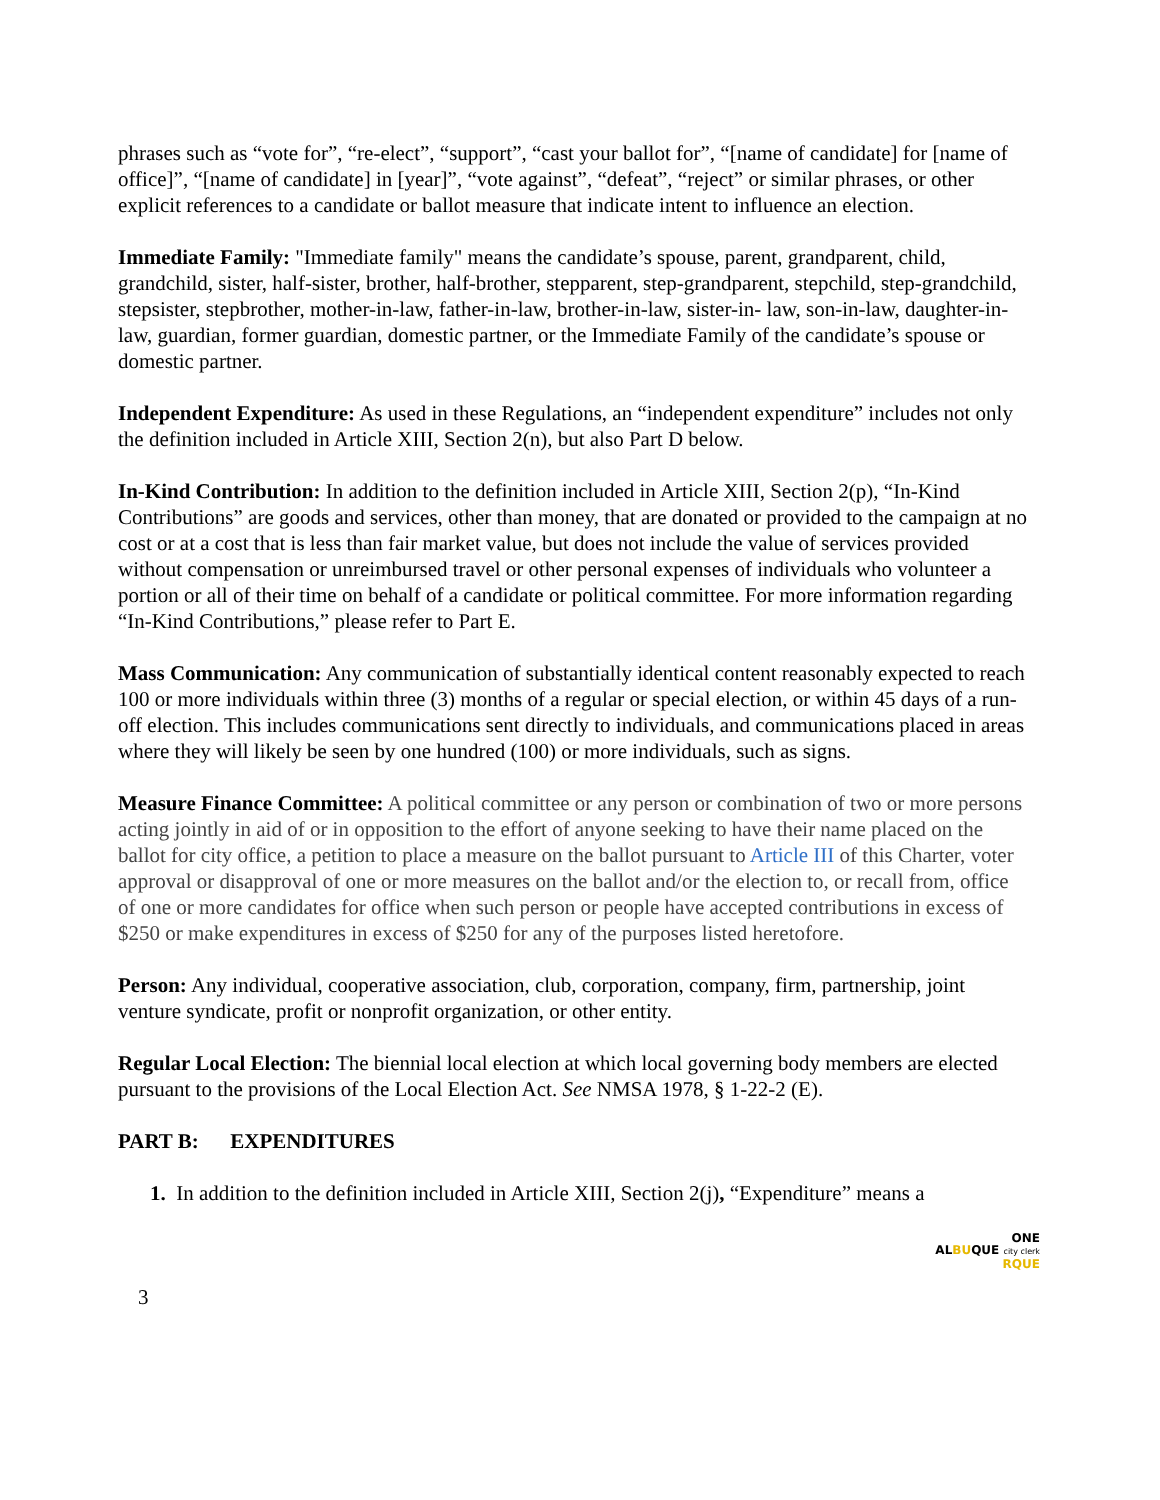phrases such as “vote for”, “re-elect”, “support”, “cast your ballot for”, “[name of candidate] for [name of office]”, “[name of candidate] in [year]”, “vote against”, “defeat”, “reject” or similar phrases, or other explicit references to a candidate or ballot measure that indicate intent to influence an election.
Immediate Family: "Immediate family" means the candidate’s spouse, parent, grandparent, child, grandchild, sister, half-sister, brother, half-brother, stepparent, step-grandparent, stepchild, step-grandchild, stepsister, stepbrother, mother-in-law, father-in-law, brother-in-law, sister-in- law, son-in-law, daughter-in-law, guardian, former guardian, domestic partner, or the Immediate Family of the candidate’s spouse or domestic partner.
Independent Expenditure: As used in these Regulations, an “independent expenditure” includes not only the definition included in Article XIII, Section 2(n), but also Part D below.
In-Kind Contribution: In addition to the definition included in Article XIII, Section 2(p), “In-Kind Contributions” are goods and services, other than money, that are donated or provided to the campaign at no cost or at a cost that is less than fair market value, but does not include the value of services provided without compensation or unreimbursed travel or other personal expenses of individuals who volunteer a portion or all of their time on behalf of a candidate or political committee. For more information regarding “In-Kind Contributions,” please refer to Part E.
Mass Communication: Any communication of substantially identical content reasonably expected to reach 100 or more individuals within three (3) months of a regular or special election, or within 45 days of a run-off election. This includes communications sent directly to individuals, and communications placed in areas where they will likely be seen by one hundred (100) or more individuals, such as signs.
Measure Finance Committee: A political committee or any person or combination of two or more persons acting jointly in aid of or in opposition to the effort of anyone seeking to have their name placed on the ballot for city office, a petition to place a measure on the ballot pursuant to Article III of this Charter, voter approval or disapproval of one or more measures on the ballot and/or the election to, or recall from, office of one or more candidates for office when such person or people have accepted contributions in excess of $250 or make expenditures in excess of $250 for any of the purposes listed heretofore.
Person: Any individual, cooperative association, club, corporation, company, firm, partnership, joint venture syndicate, profit or nonprofit organization, or other entity.
Regular Local Election: The biennial local election at which local governing body members are elected pursuant to the provisions of the Local Election Act. See NMSA 1978, § 1-22-2 (E).
PART B: EXPENDITURES
1. In addition to the definition included in Article XIII, Section 2(j), “Expenditure” means a
ONE
ALBUQUE city clerk
RQUE
3